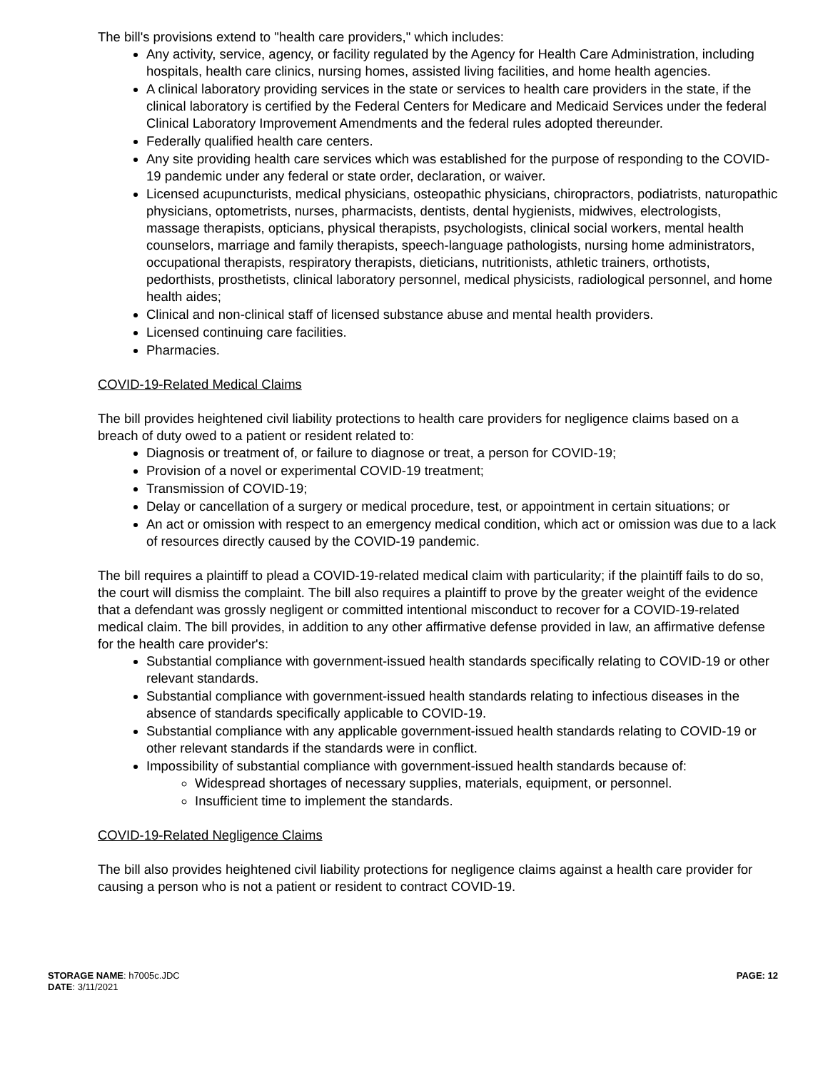The bill's provisions extend to "health care providers," which includes:
Any activity, service, agency, or facility regulated by the Agency for Health Care Administration, including hospitals, health care clinics, nursing homes, assisted living facilities, and home health agencies.
A clinical laboratory providing services in the state or services to health care providers in the state, if the clinical laboratory is certified by the Federal Centers for Medicare and Medicaid Services under the federal Clinical Laboratory Improvement Amendments and the federal rules adopted thereunder.
Federally qualified health care centers.
Any site providing health care services which was established for the purpose of responding to the COVID-19 pandemic under any federal or state order, declaration, or waiver.
Licensed acupuncturists, medical physicians, osteopathic physicians, chiropractors, podiatrists, naturopathic physicians, optometrists, nurses, pharmacists, dentists, dental hygienists, midwives, electrologists, massage therapists, opticians, physical therapists, psychologists, clinical social workers, mental health counselors, marriage and family therapists, speech-language pathologists, nursing home administrators, occupational therapists, respiratory therapists, dieticians, nutritionists, athletic trainers, orthotists, pedorthists, prosthetists, clinical laboratory personnel, medical physicists, radiological personnel, and home health aides;
Clinical and non-clinical staff of licensed substance abuse and mental health providers.
Licensed continuing care facilities.
Pharmacies.
COVID-19-Related Medical Claims
The bill provides heightened civil liability protections to health care providers for negligence claims based on a breach of duty owed to a patient or resident related to:
Diagnosis or treatment of, or failure to diagnose or treat, a person for COVID-19;
Provision of a novel or experimental COVID-19 treatment;
Transmission of COVID-19;
Delay or cancellation of a surgery or medical procedure, test, or appointment in certain situations; or
An act or omission with respect to an emergency medical condition, which act or omission was due to a lack of resources directly caused by the COVID-19 pandemic.
The bill requires a plaintiff to plead a COVID-19-related medical claim with particularity; if the plaintiff fails to do so, the court will dismiss the complaint. The bill also requires a plaintiff to prove by the greater weight of the evidence that a defendant was grossly negligent or committed intentional misconduct to recover for a COVID-19-related medical claim. The bill provides, in addition to any other affirmative defense provided in law, an affirmative defense for the health care provider's:
Substantial compliance with government-issued health standards specifically relating to COVID-19 or other relevant standards.
Substantial compliance with government-issued health standards relating to infectious diseases in the absence of standards specifically applicable to COVID-19.
Substantial compliance with any applicable government-issued health standards relating to COVID-19 or other relevant standards if the standards were in conflict.
Impossibility of substantial compliance with government-issued health standards because of:
Widespread shortages of necessary supplies, materials, equipment, or personnel.
Insufficient time to implement the standards.
COVID-19-Related Negligence Claims
The bill also provides heightened civil liability protections for negligence claims against a health care provider for causing a person who is not a patient or resident to contract COVID-19.
STORAGE NAME: h7005c.JDC
DATE: 3/11/2021
PAGE: 12